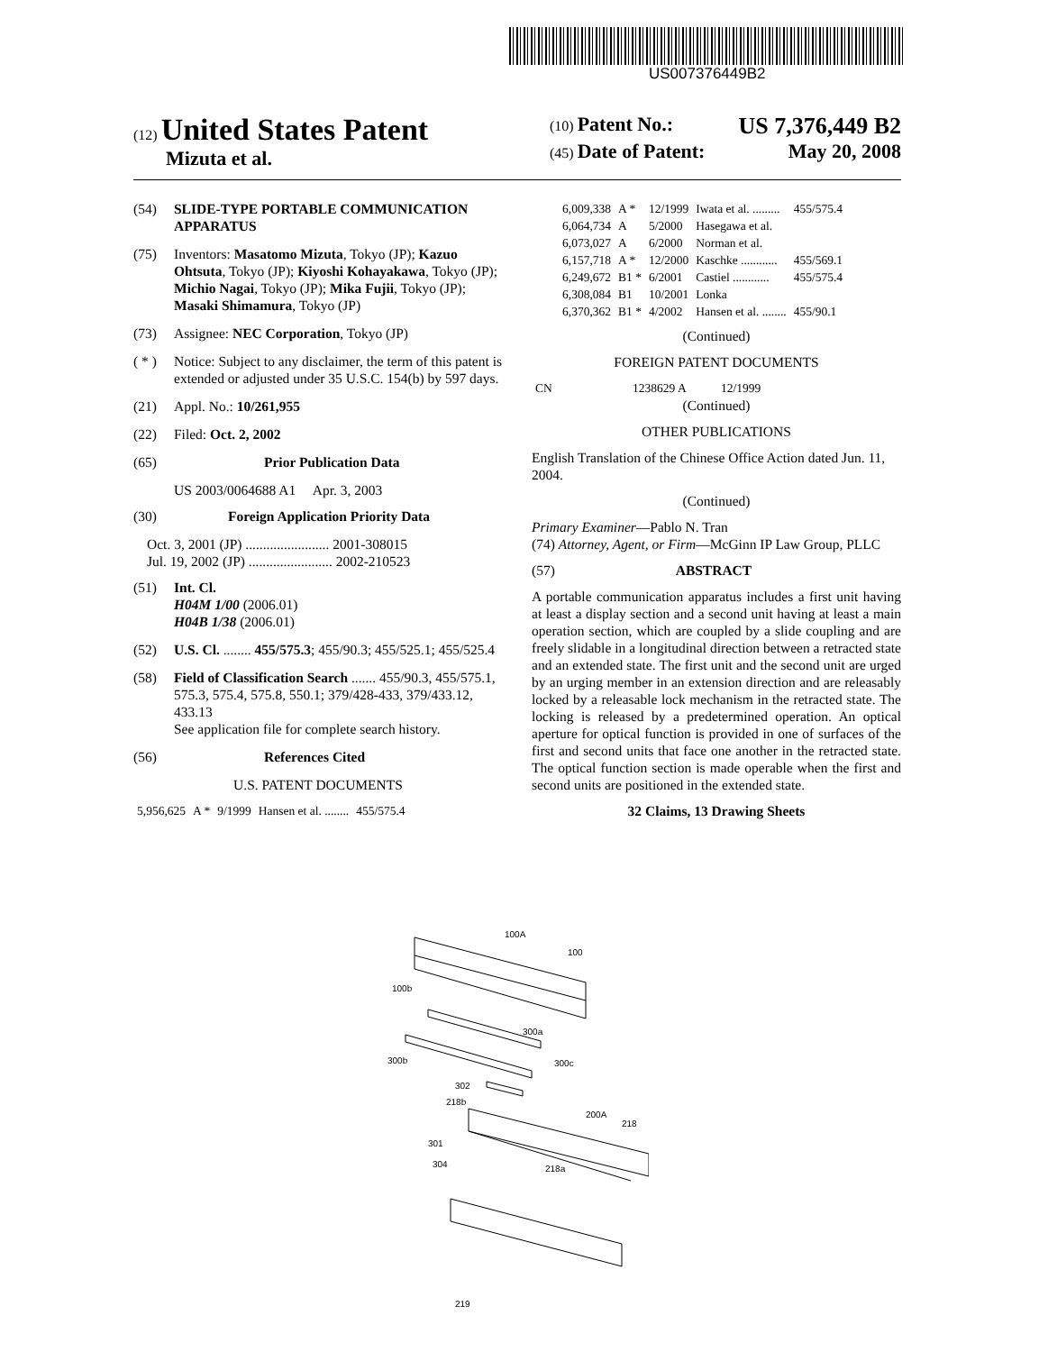US007376449B2
(12) United States Patent
Mizuta et al.
(10) Patent No.: US 7,376,449 B2
(45) Date of Patent: May 20, 2008
(54) SLIDE-TYPE PORTABLE COMMUNICATION APPARATUS
(75) Inventors: Masatomo Mizuta, Tokyo (JP); Kazuo Ohtsuta, Tokyo (JP); Kiyoshi Kohayakawa, Tokyo (JP); Michio Nagai, Tokyo (JP); Mika Fujii, Tokyo (JP); Masaki Shimamura, Tokyo (JP)
(73) Assignee: NEC Corporation, Tokyo (JP)
( * ) Notice: Subject to any disclaimer, the term of this patent is extended or adjusted under 35 U.S.C. 154(b) by 597 days.
(21) Appl. No.: 10/261,955
(22) Filed: Oct. 2, 2002
(65) Prior Publication Data
US 2003/0064688 A1 Apr. 3, 2003
(30) Foreign Application Priority Data
Oct. 3, 2001 (JP) ........................ 2001-308015
Jul. 19, 2002 (JP) ........................ 2002-210523
(51) Int. Cl.
H04M 1/00 (2006.01)
H04B 1/38 (2006.01)
(52) U.S. Cl. ........ 455/575.3; 455/90.3; 455/525.1; 455/525.4
(58) Field of Classification Search ....... 455/90.3, 455/575.1, 575.3, 575.4, 575.8, 550.1; 379/428-433, 379/433.12, 433.13
See application file for complete search history.
(56) References Cited
U.S. PATENT DOCUMENTS
| 5,956,625 | A * | 9/1999 | Hansen et al. ........ | 455/575.4 |
| 6,009,338 | A * | 12/1999 | Iwata et al. ......... | 455/575.4 |
| 6,064,734 | A | 5/2000 | Hasegawa et al. | |
| 6,073,027 | A | 6/2000 | Norman et al. | |
| 6,157,718 | A * | 12/2000 | Kaschke ............ | 455/569.1 |
| 6,249,672 | B1 * | 6/2001 | Castiel ............ | 455/575.4 |
| 6,308,084 | B1 | 10/2001 | Lonka | |
| 6,370,362 | B1 * | 4/2002 | Hansen et al. ........ | 455/90.1 |
(Continued)
FOREIGN PATENT DOCUMENTS
| CN | 1238629 A | 12/1999 |
(Continued)
OTHER PUBLICATIONS
English Translation of the Chinese Office Action dated Jun. 11, 2004.
(Continued)
Primary Examiner—Pablo N. Tran
(74) Attorney, Agent, or Firm—McGinn IP Law Group, PLLC
(57) ABSTRACT
A portable communication apparatus includes a first unit having at least a display section and a second unit having at least a main operation section, which are coupled by a slide coupling and are freely slidable in a longitudinal direction between a retracted state and an extended state. The first unit and the second unit are urged by an urging member in an extension direction and are releasably locked by a releasable lock mechanism in the retracted state. The locking is released by a predetermined operation. An optical aperture for optical function is provided in one of surfaces of the first and second units that face one another in the retracted state. The optical function section is made operable when the first and second units are positioned in the extended state.
32 Claims, 13 Drawing Sheets
100A
100
100b
300a
300b
300c
302
218b
200A
218
301
304
218a
219